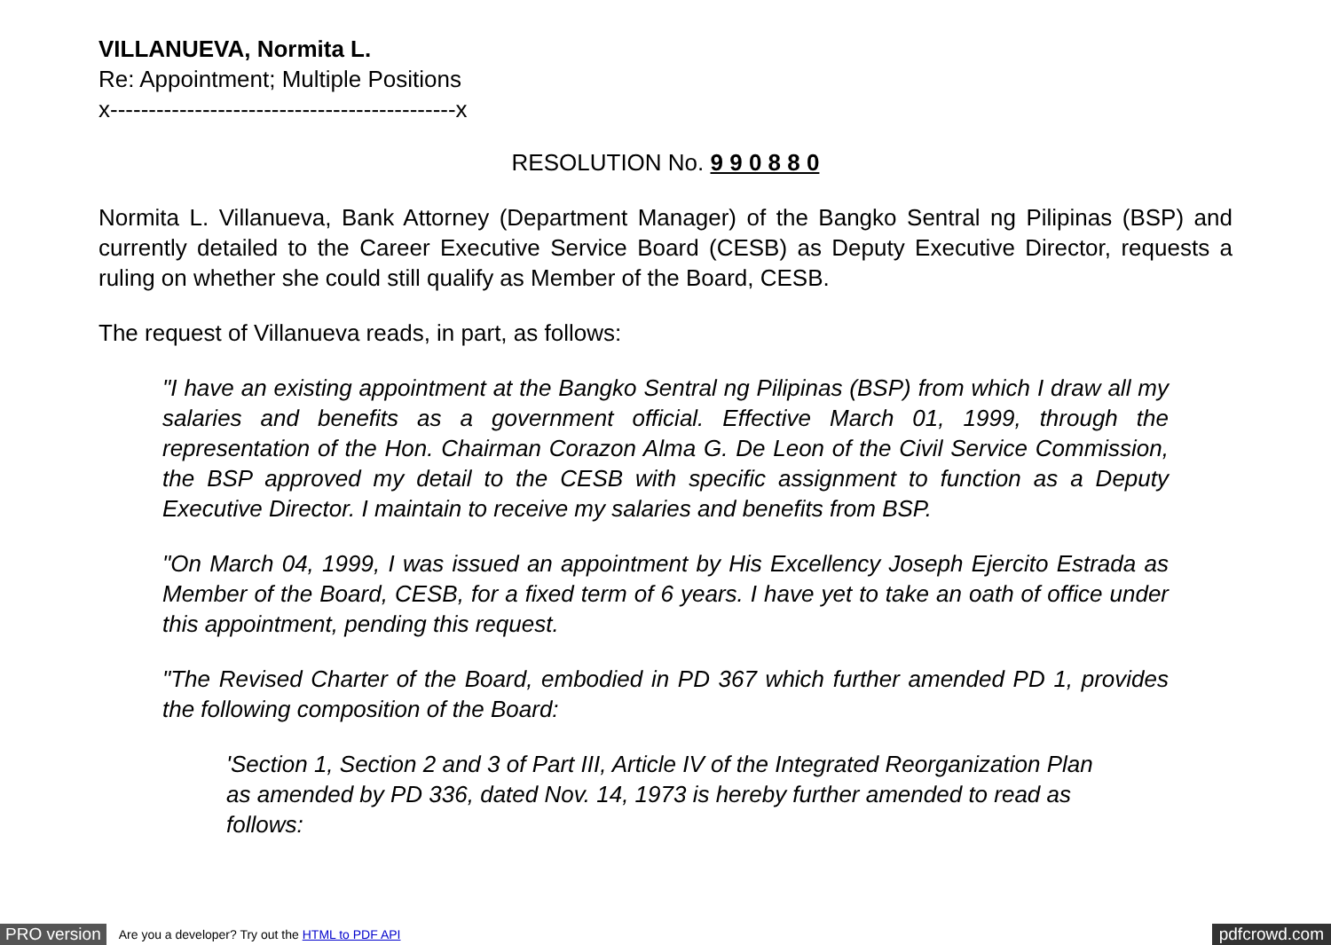VILLANUEVA, Normita L.
Re: Appointment; Multiple Positions
x---------------------------------------------x
RESOLUTION No. 9 9 0 8 8 0
Normita L. Villanueva, Bank Attorney (Department Manager) of the Bangko Sentral ng Pilipinas (BSP) and currently detailed to the Career Executive Service Board (CESB) as Deputy Executive Director, requests a ruling on whether she could still qualify as Member of the Board, CESB.
The request of Villanueva reads, in part, as follows:
"I have an existing appointment at the Bangko Sentral ng Pilipinas (BSP) from which I draw all my salaries and benefits as a government official. Effective March 01, 1999, through the representation of the Hon. Chairman Corazon Alma G. De Leon of the Civil Service Commission, the BSP approved my detail to the CESB with specific assignment to function as a Deputy Executive Director. I maintain to receive my salaries and benefits from BSP.
"On March 04, 1999, I was issued an appointment by His Excellency Joseph Ejercito Estrada as Member of the Board, CESB, for a fixed term of 6 years. I have yet to take an oath of office under this appointment, pending this request.
"The Revised Charter of the Board, embodied in PD 367 which further amended PD 1, provides the following composition of the Board:
'Section 1, Section 2 and 3 of Part III, Article IV of the Integrated Reorganization Plan as amended by PD 336, dated Nov. 14, 1973 is hereby further amended to read as follows:
PRO version Are you a developer? Try out the HTML to PDF API pdfcrowd.com